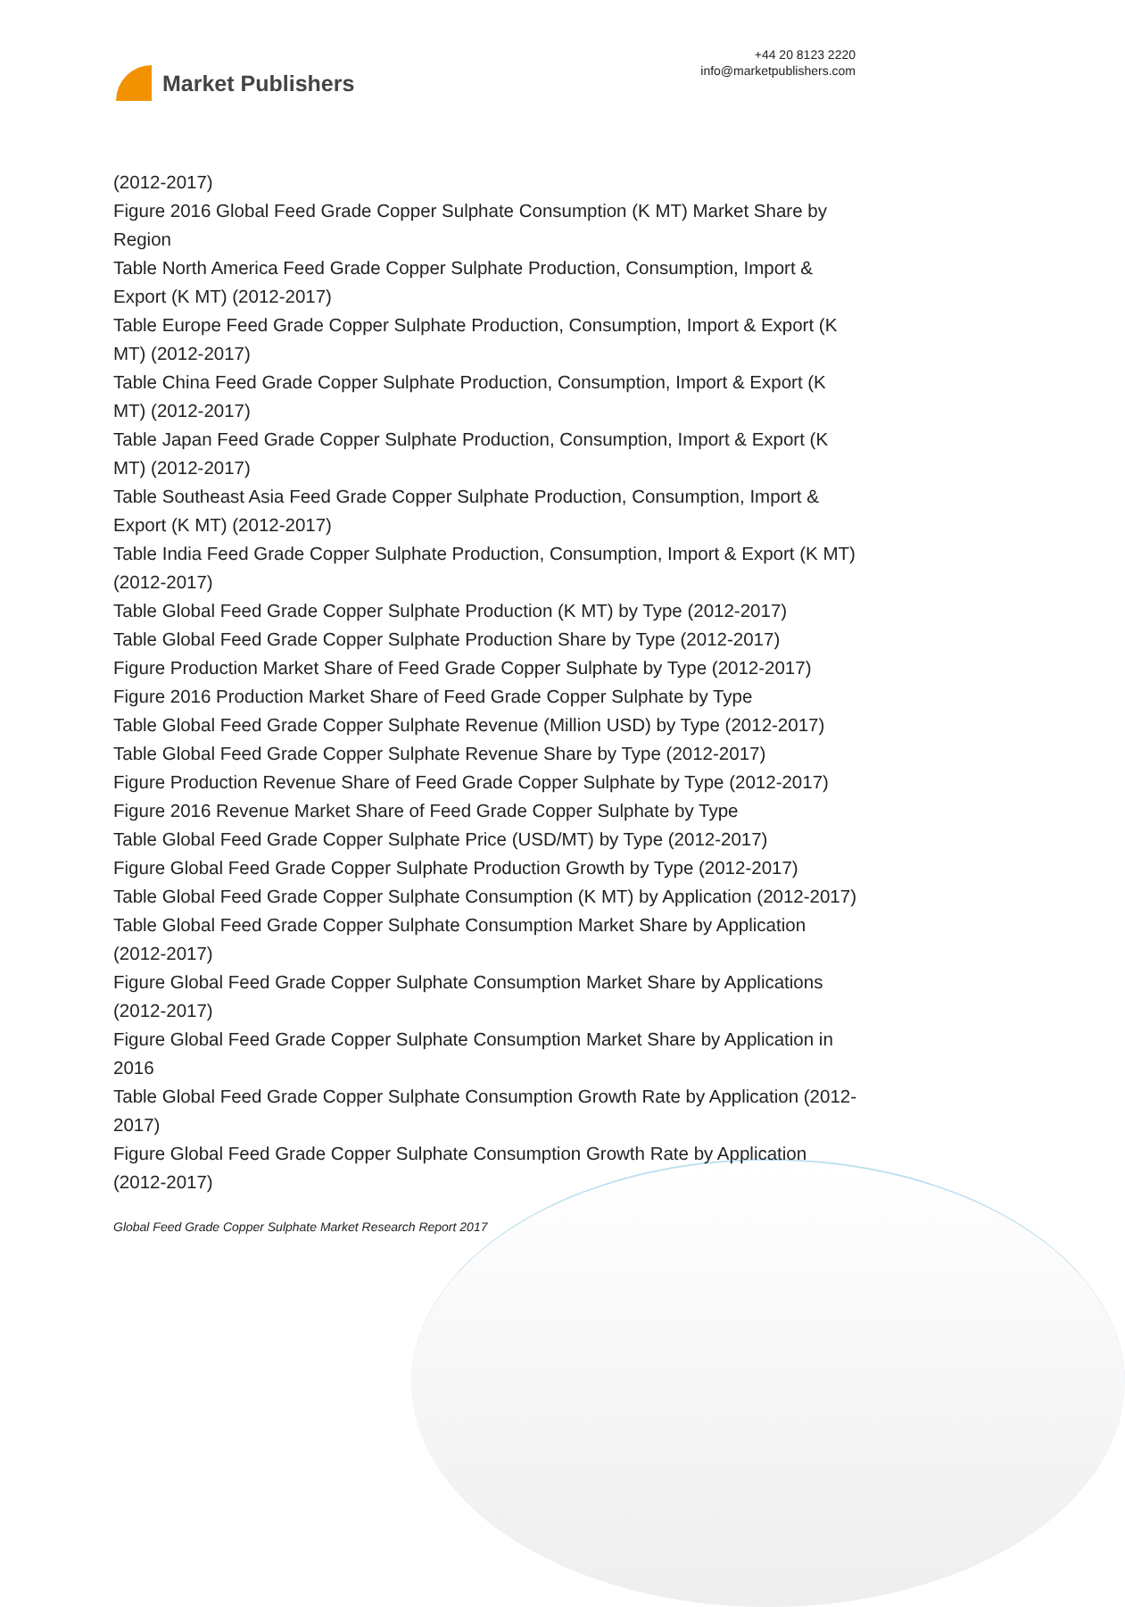Market Publishers
+44 20 8123 2220
info@marketpublishers.com
(2012-2017)
Figure 2016 Global Feed Grade Copper Sulphate Consumption (K MT) Market Share by Region
Table North America Feed Grade Copper Sulphate Production, Consumption, Import & Export (K MT) (2012-2017)
Table Europe Feed Grade Copper Sulphate Production, Consumption, Import & Export (K MT) (2012-2017)
Table China Feed Grade Copper Sulphate Production, Consumption, Import & Export (K MT) (2012-2017)
Table Japan Feed Grade Copper Sulphate Production, Consumption, Import & Export (K MT) (2012-2017)
Table Southeast Asia Feed Grade Copper Sulphate Production, Consumption, Import & Export (K MT) (2012-2017)
Table India Feed Grade Copper Sulphate Production, Consumption, Import & Export (K MT) (2012-2017)
Table Global Feed Grade Copper Sulphate Production (K MT) by Type (2012-2017)
Table Global Feed Grade Copper Sulphate Production Share by Type (2012-2017)
Figure Production Market Share of Feed Grade Copper Sulphate by Type (2012-2017)
Figure 2016 Production Market Share of Feed Grade Copper Sulphate by Type
Table Global Feed Grade Copper Sulphate Revenue (Million USD) by Type (2012-2017)
Table Global Feed Grade Copper Sulphate Revenue Share by Type (2012-2017)
Figure Production Revenue Share of Feed Grade Copper Sulphate by Type (2012-2017)
Figure 2016 Revenue Market Share of Feed Grade Copper Sulphate by Type
Table Global Feed Grade Copper Sulphate Price (USD/MT) by Type (2012-2017)
Figure Global Feed Grade Copper Sulphate Production Growth by Type (2012-2017)
Table Global Feed Grade Copper Sulphate Consumption (K MT) by Application (2012-2017)
Table Global Feed Grade Copper Sulphate Consumption Market Share by Application (2012-2017)
Figure Global Feed Grade Copper Sulphate Consumption Market Share by Applications (2012-2017)
Figure Global Feed Grade Copper Sulphate Consumption Market Share by Application in 2016
Table Global Feed Grade Copper Sulphate Consumption Growth Rate by Application (2012-2017)
Figure Global Feed Grade Copper Sulphate Consumption Growth Rate by Application (2012-2017)
Global Feed Grade Copper Sulphate Market Research Report 2017